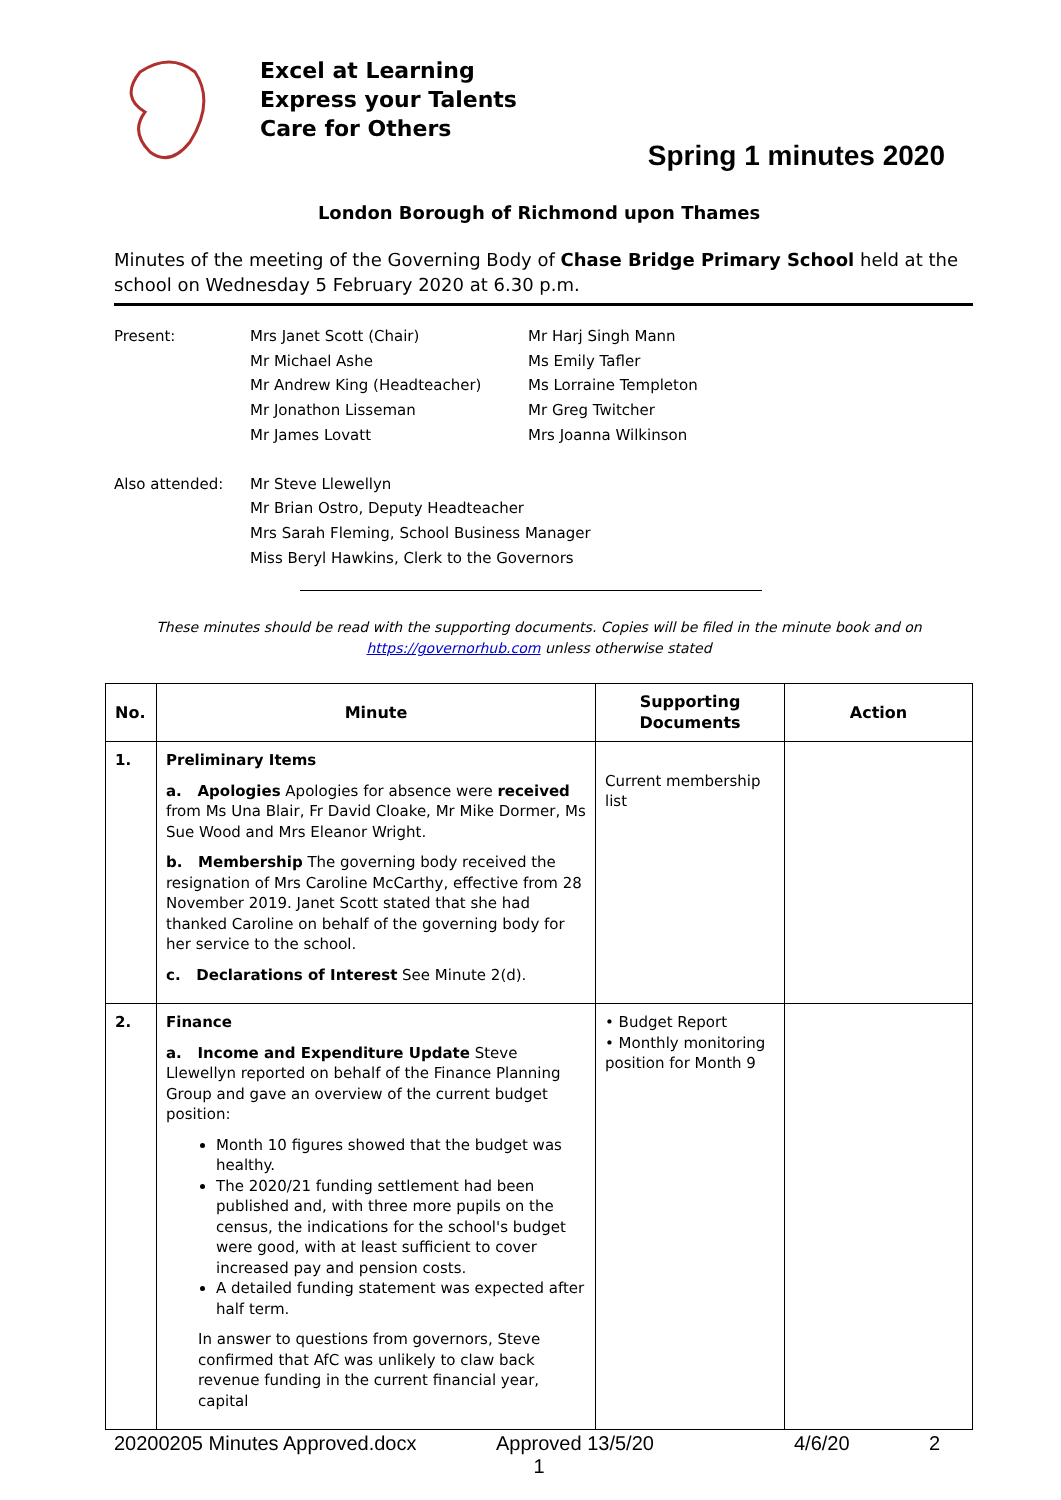Excel at Learning
Express your Talents
Care for Others
Spring 1 minutes 2020
London Borough of Richmond upon Thames
Minutes of the meeting of the Governing Body of Chase Bridge Primary School held at the school on Wednesday 5 February 2020 at 6.30 p.m.
Present:
Mrs Janet Scott (Chair)
Mr Michael Ashe
Mr Andrew King (Headteacher)
Mr Jonathon Lisseman
Mr James Lovatt
Mr Harj Singh Mann
Ms Emily Tafler
Ms Lorraine Templeton
Mr Greg Twitcher
Mrs Joanna Wilkinson
Also attended:
Mr Steve Llewellyn
Mr Brian Ostro, Deputy Headteacher
Mrs Sarah Fleming, School Business Manager
Miss Beryl Hawkins, Clerk to the Governors
These minutes should be read with the supporting documents. Copies will be filed in the minute book and on
https://governorhub.com unless otherwise stated
| No. | Minute | Supporting Documents | Action |
| --- | --- | --- | --- |
| 1. | Preliminary Items a. Apologies Apologies for absence were received from Ms Una Blair, Fr David Cloake, Mr Mike Dormer, Ms Sue Wood and Mrs Eleanor Wright. b. Membership The governing body received the resignation of Mrs Caroline McCarthy, effective from 28 November 2019. Janet Scott stated that she had thanked Caroline on behalf of the governing body for her service to the school. c. Declarations of Interest See Minute 2(d). | Current membership list | |
| 2. | Finance a. Income and Expenditure Update Steve Llewellyn reported on behalf of the Finance Planning Group and gave an overview of the current budget position: Month 10 figures showed that the budget was healthy. The 2020/21 funding settlement had been published and, with three more pupils on the census, the indications for the school's budget were good, with at least sufficient to cover increased pay and pension costs. A detailed funding statement was expected after half term. In answer to questions from governors, Steve confirmed that AfC was unlikely to claw back revenue funding in the current financial year, capital | • Budget Report • Monthly monitoring position for Month 9 | |
20200205 Minutes Approved.docx Approved 13/5/20 4/6/20 2
1